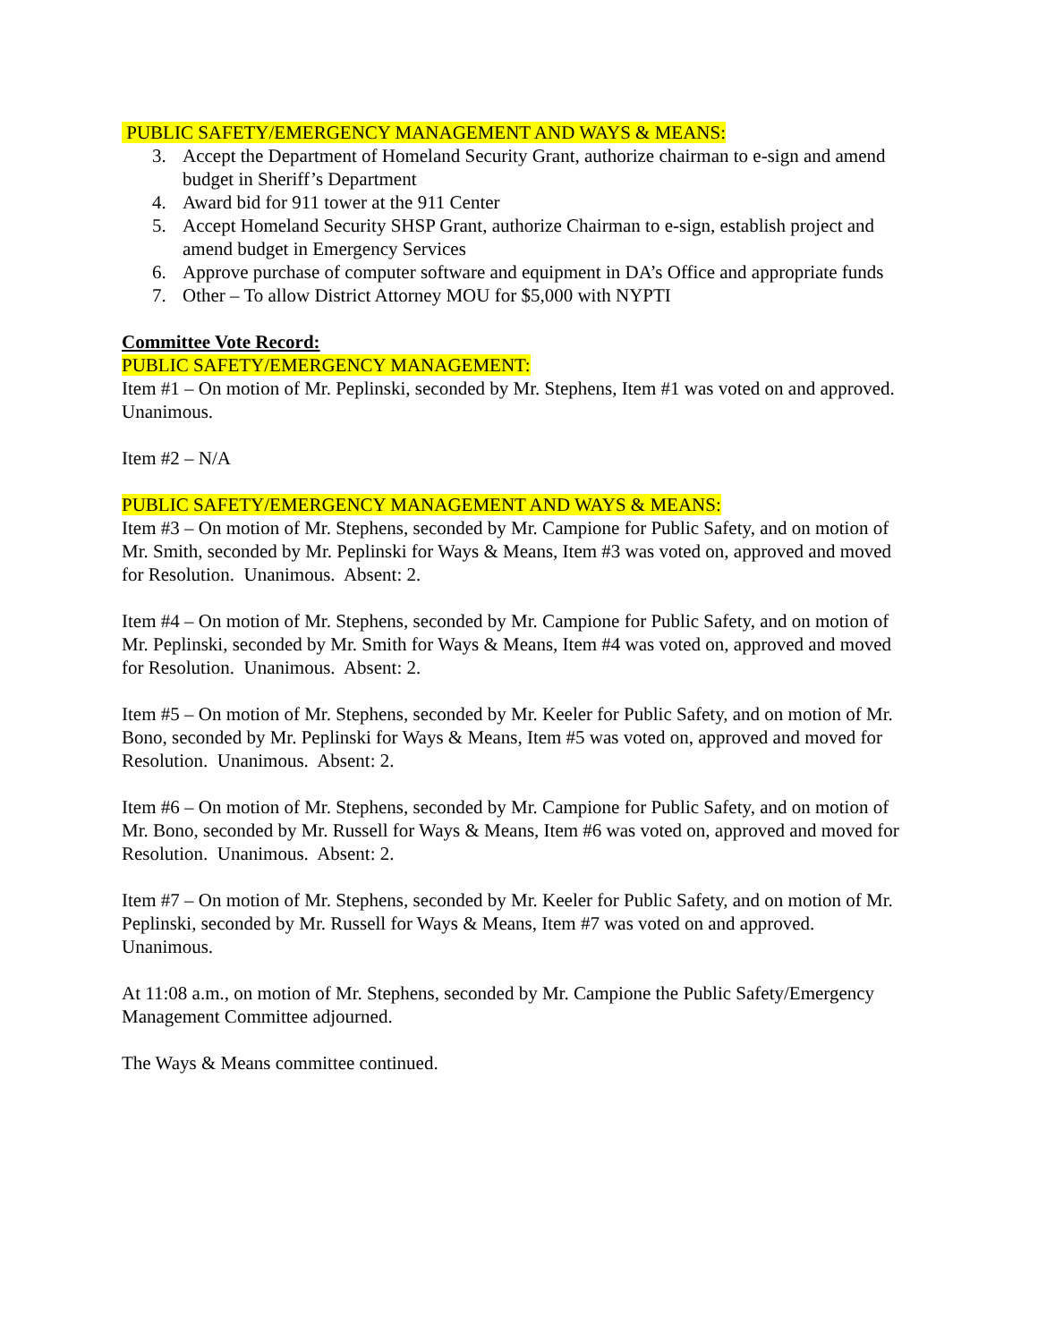PUBLIC SAFETY/EMERGENCY MANAGEMENT AND WAYS & MEANS:
3. Accept the Department of Homeland Security Grant, authorize chairman to e-sign and amend budget in Sheriff’s Department
4. Award bid for 911 tower at the 911 Center
5. Accept Homeland Security SHSP Grant, authorize Chairman to e-sign, establish project and amend budget in Emergency Services
6. Approve purchase of computer software and equipment in DA’s Office and appropriate funds
7. Other – To allow District Attorney MOU for $5,000 with NYPTI
Committee Vote Record:
PUBLIC SAFETY/EMERGENCY MANAGEMENT:
Item #1 – On motion of Mr. Peplinski, seconded by Mr. Stephens, Item #1 was voted on and approved. Unanimous.
Item #2 – N/A
PUBLIC SAFETY/EMERGENCY MANAGEMENT AND WAYS & MEANS:
Item #3 – On motion of Mr. Stephens, seconded by Mr. Campione for Public Safety, and on motion of Mr. Smith, seconded by Mr. Peplinski for Ways & Means, Item #3 was voted on, approved and moved for Resolution. Unanimous. Absent: 2.
Item #4 – On motion of Mr. Stephens, seconded by Mr. Campione for Public Safety, and on motion of Mr. Peplinski, seconded by Mr. Smith for Ways & Means, Item #4 was voted on, approved and moved for Resolution. Unanimous. Absent: 2.
Item #5 – On motion of Mr. Stephens, seconded by Mr. Keeler for Public Safety, and on motion of Mr. Bono, seconded by Mr. Peplinski for Ways & Means, Item #5 was voted on, approved and moved for Resolution. Unanimous. Absent: 2.
Item #6 – On motion of Mr. Stephens, seconded by Mr. Campione for Public Safety, and on motion of Mr. Bono, seconded by Mr. Russell for Ways & Means, Item #6 was voted on, approved and moved for Resolution. Unanimous. Absent: 2.
Item #7 – On motion of Mr. Stephens, seconded by Mr. Keeler for Public Safety, and on motion of Mr. Peplinski, seconded by Mr. Russell for Ways & Means, Item #7 was voted on and approved. Unanimous.
At 11:08 a.m., on motion of Mr. Stephens, seconded by Mr. Campione the Public Safety/Emergency Management Committee adjourned.
The Ways & Means committee continued.